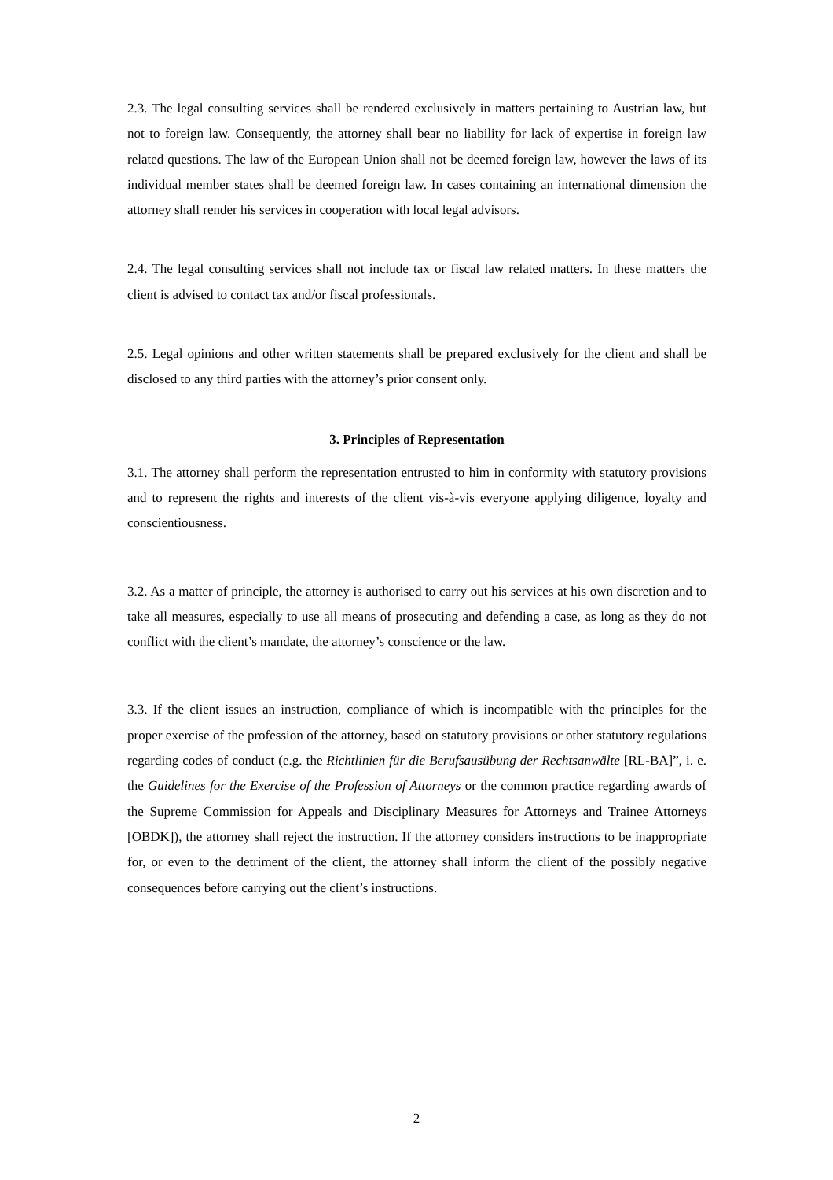2.3. The legal consulting services shall be rendered exclusively in matters pertaining to Austrian law, but not to foreign law. Consequently, the attorney shall bear no liability for lack of expertise in foreign law related questions. The law of the European Union shall not be deemed foreign law, however the laws of its individual member states shall be deemed foreign law. In cases containing an international dimension the attorney shall render his services in cooperation with local legal advisors.
2.4. The legal consulting services shall not include tax or fiscal law related matters. In these matters the client is advised to contact tax and/or fiscal professionals.
2.5. Legal opinions and other written statements shall be prepared exclusively for the client and shall be disclosed to any third parties with the attorney’s prior consent only.
3. Principles of Representation
3.1. The attorney shall perform the representation entrusted to him in conformity with statutory provisions and to represent the rights and interests of the client vis-à-vis everyone applying diligence, loyalty and conscientiousness.
3.2. As a matter of principle, the attorney is authorised to carry out his services at his own discretion and to take all measures, especially to use all means of prosecuting and defending a case, as long as they do not conflict with the client’s mandate, the attorney’s conscience or the law.
3.3. If the client issues an instruction, compliance of which is incompatible with the principles for the proper exercise of the profession of the attorney, based on statutory provisions or other statutory regulations regarding codes of conduct (e.g. the Richtlinien für die Berufsausübung der Rechtsanwälte [RL-BA]”, i. e. the Guidelines for the Exercise of the Profession of Attorneys or the common practice regarding awards of the Supreme Commission for Appeals and Disciplinary Measures for Attorneys and Trainee Attorneys [OBDK]), the attorney shall reject the instruction. If the attorney considers instructions to be inappropriate for, or even to the detriment of the client, the attorney shall inform the client of the possibly negative consequences before carrying out the client’s instructions.
2